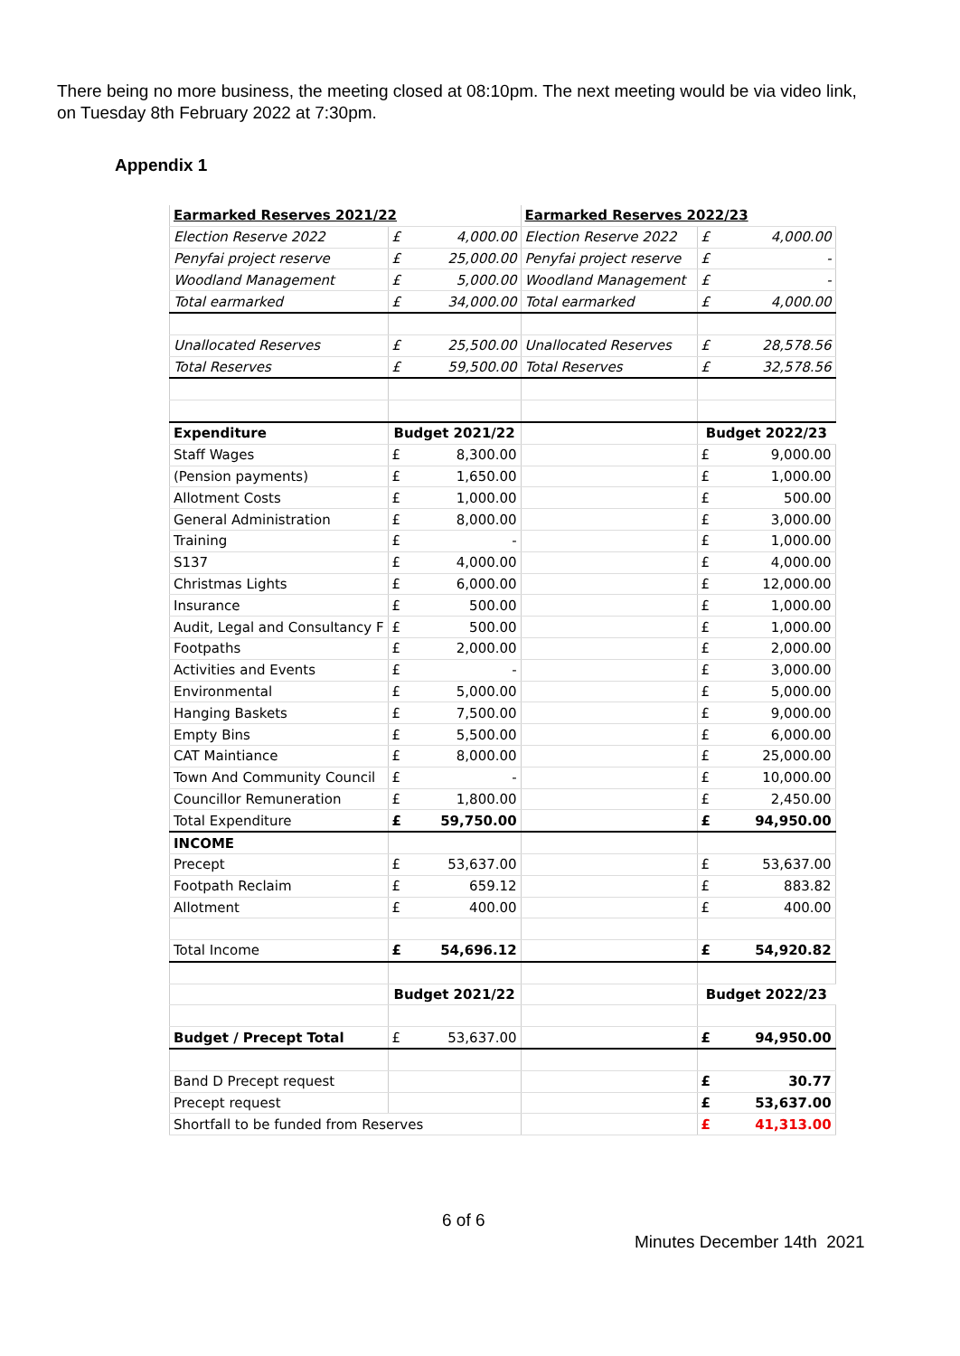There being no more business, the meeting closed at 08:10pm. The next meeting would be via video link, on Tuesday 8th February 2022 at 7:30pm.
Appendix 1
| Earmarked Reserves 2021/22 | | | Earmarked Reserves 2022/23 | | |
| Election Reserve 2022 | £ | 4,000.00 | Election Reserve 2022 | £ | 4,000.00 |
| Penyfai project reserve | £ | 25,000.00 | Penyfai project reserve | £ | - |
| Woodland Management | £ | 5,000.00 | Woodland Management | £ | - |
| Total earmarked | £ | 34,000.00 | Total earmarked | £ | 4,000.00 |
| Unallocated Reserves | £ | 25,500.00 | Unallocated Reserves | £ | 28,578.56 |
| Total Reserves | £ | 59,500.00 | Total Reserves | £ | 32,578.56 |
| Expenditure | Budget 2021/22 | | | Budget 2022/23 | |
| Staff Wages | £ | 8,300.00 | | £ | 9,000.00 |
| (Pension payments) | £ | 1,650.00 | | £ | 1,000.00 |
| Allotment Costs | £ | 1,000.00 | | £ | 500.00 |
| General Administration | £ | 8,000.00 | | £ | 3,000.00 |
| Training | £ | - | | £ | 1,000.00 |
| S137 | £ | 4,000.00 | | £ | 4,000.00 |
| Christmas Lights | £ | 6,000.00 | | £ | 12,000.00 |
| Insurance | £ | 500.00 | | £ | 1,000.00 |
| Audit, Legal and Consultancy F | £ | 500.00 | | £ | 1,000.00 |
| Footpaths | £ | 2,000.00 | | £ | 2,000.00 |
| Activities and Events | £ | - | | £ | 3,000.00 |
| Environmental | £ | 5,000.00 | | £ | 5,000.00 |
| Hanging Baskets | £ | 7,500.00 | | £ | 9,000.00 |
| Empty Bins | £ | 5,500.00 | | £ | 6,000.00 |
| CAT Maintiance | £ | 8,000.00 | | £ | 25,000.00 |
| Town And Community Council | £ | - | | £ | 10,000.00 |
| Councillor Remuneration | £ | 1,800.00 | | £ | 2,450.00 |
| Total Expenditure | £ | 59,750.00 | | £ | 94,950.00 |
| INCOME | | | | | |
| Precept | £ | 53,637.00 | | £ | 53,637.00 |
| Footpath Reclaim | £ | 659.12 | | £ | 883.82 |
| Allotment | £ | 400.00 | | £ | 400.00 |
| Total Income | £ | 54,696.12 | | £ | 54,920.82 |
| | Budget 2021/22 | | | Budget 2022/23 | |
| Budget / Precept Total | £ | 53,637.00 | | £ | 94,950.00 |
| Band D Precept request | | | | £ | 30.77 |
| Precept request | | | | £ | 53,637.00 |
| Shortfall to be funded from Reserves | | | | £ | 41,313.00 |
6 of 6
Minutes December 14th 2021